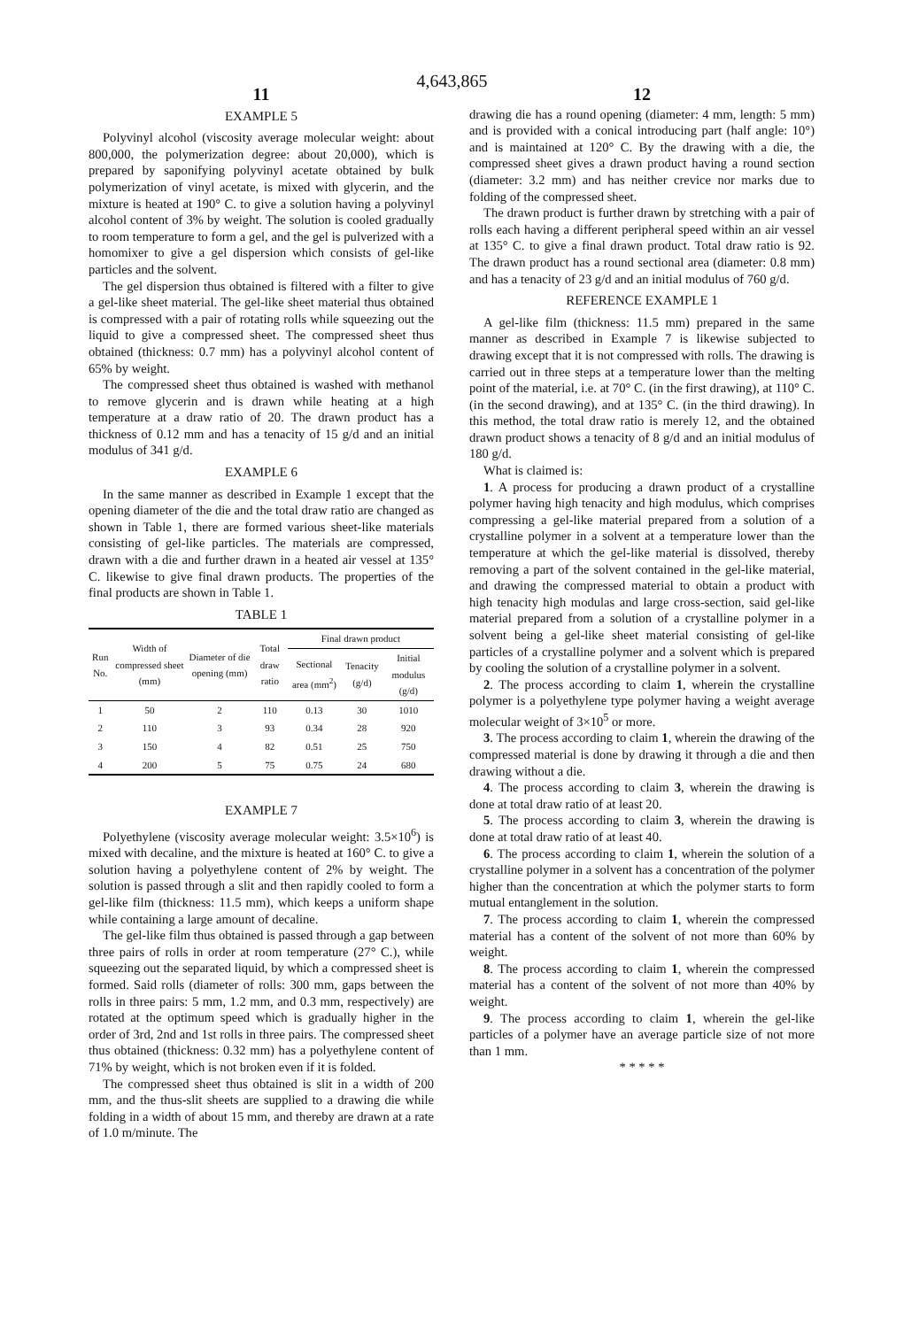4,643,865
11
EXAMPLE 5
Polyvinyl alcohol (viscosity average molecular weight: about 800,000, the polymerization degree: about 20,000), which is prepared by saponifying polyvinyl acetate obtained by bulk polymerization of vinyl acetate, is mixed with glycerin, and the mixture is heated at 190° C. to give a solution having a polyvinyl alcohol content of 3% by weight. The solution is cooled gradually to room temperature to form a gel, and the gel is pulverized with a homomixer to give a gel dispersion which consists of gel-like particles and the solvent.
The gel dispersion thus obtained is filtered with a filter to give a gel-like sheet material. The gel-like sheet material thus obtained is compressed with a pair of rotating rolls while squeezing out the liquid to give a compressed sheet. The compressed sheet thus obtained (thickness: 0.7 mm) has a polyvinyl alcohol content of 65% by weight.
The compressed sheet thus obtained is washed with methanol to remove glycerin and is drawn while heating at a high temperature at a draw ratio of 20. The drawn product has a thickness of 0.12 mm and has a tenacity of 15 g/d and an initial modulus of 341 g/d.
EXAMPLE 6
In the same manner as described in Example 1 except that the opening diameter of the die and the total draw ratio are changed as shown in Table 1, there are formed various sheet-like materials consisting of gel-like particles. The materials are compressed, drawn with a die and further drawn in a heated air vessel at 135° C. likewise to give final drawn products. The properties of the final products are shown in Table 1.
TABLE 1
| Run No. | Width of compressed sheet (mm) | Diameter of die opening (mm) | Total draw ratio | Final drawn product | | |
| --- | --- | --- | --- | --- | --- | --- |
| | | | | Sectional area (mm<sup>2</sup>) | Tenacity (g/d) | Initial modulus (g/d) |
| 1 | 50 | 2 | 110 | 0.13 | 30 | 1010 |
| 2 | 110 | 3 | 93 | 0.34 | 28 | 920 |
| 3 | 150 | 4 | 82 | 0.51 | 25 | 750 |
| 4 | 200 | 5 | 75 | 0.75 | 24 | 680 |
EXAMPLE 7
Polyethylene (viscosity average molecular weight: 3.5×10<sup>6</sup>) is mixed with decaline, and the mixture is heated at 160° C. to give a solution having a polyethylene content of 2% by weight. The solution is passed through a slit and then rapidly cooled to form a gel-like film (thickness: 11.5 mm), which keeps a uniform shape while containing a large amount of decaline.
The gel-like film thus obtained is passed through a gap between three pairs of rolls in order at room temperature (27° C.), while squeezing out the separated liquid, by which a compressed sheet is formed. Said rolls (diameter of rolls: 300 mm, gaps between the rolls in three pairs: 5 mm, 1.2 mm, and 0.3 mm, respectively) are rotated at the optimum speed which is gradually higher in the order of 3rd, 2nd and 1st rolls in three pairs. The compressed sheet thus obtained (thickness: 0.32 mm) has a polyethylene content of 71% by weight, which is not broken even if it is folded.
The compressed sheet thus obtained is slit in a width of 200 mm, and the thus-slit sheets are supplied to a drawing die while folding in a width of about 15 mm, and thereby are drawn at a rate of 1.0 m/minute. The
12
drawing die has a round opening (diameter: 4 mm, length: 5 mm) and is provided with a conical introducing part (half angle: 10°) and is maintained at 120° C. By the drawing with a die, the compressed sheet gives a drawn product having a round section (diameter: 3.2 mm) and has neither crevice nor marks due to folding of the compressed sheet.
The drawn product is further drawn by stretching with a pair of rolls each having a different peripheral speed within an air vessel at 135° C. to give a final drawn product. Total draw ratio is 92. The drawn product has a round sectional area (diameter: 0.8 mm) and has a tenacity of 23 g/d and an initial modulus of 760 g/d.
REFERENCE EXAMPLE 1
A gel-like film (thickness: 11.5 mm) prepared in the same manner as described in Example 7 is likewise subjected to drawing except that it is not compressed with rolls. The drawing is carried out in three steps at a temperature lower than the melting point of the material, i.e. at 70° C. (in the first drawing), at 110° C. (in the second drawing), and at 135° C. (in the third drawing). In this method, the total draw ratio is merely 12, and the obtained drawn product shows a tenacity of 8 g/d and an initial modulus of 180 g/d.
What is claimed is:
1. A process for producing a drawn product of a crystalline polymer having high tenacity and high modulus, which comprises compressing a gel-like material prepared from a solution of a crystalline polymer in a solvent at a temperature lower than the temperature at which the gel-like material is dissolved, thereby removing a part of the solvent contained in the gel-like material, and drawing the compressed material to obtain a product with high tenacity high modulas and large cross-section, said gel-like material prepared from a solution of a crystalline polymer in a solvent being a gel-like sheet material consisting of gel-like particles of a crystalline polymer and a solvent which is prepared by cooling the solution of a crystalline polymer in a solvent.
2. The process according to claim 1, wherein the crystalline polymer is a polyethylene type polymer having a weight average molecular weight of 3×10<sup>5</sup> or more.
3. The process according to claim 1, wherein the drawing of the compressed material is done by drawing it through a die and then drawing without a die.
4. The process according to claim 3, wherein the drawing is done at total draw ratio of at least 20.
5. The process according to claim 3, wherein the drawing is done at total draw ratio of at least 40.
6. The process according to claim 1, wherein the solution of a crystalline polymer in a solvent has a concentration of the polymer higher than the concentration at which the polymer starts to form mutual entanglement in the solution.
7. The process according to claim 1, wherein the compressed material has a content of the solvent of not more than 60% by weight.
8. The process according to claim 1, wherein the compressed material has a content of the solvent of not more than 40% by weight.
9. The process according to claim 1, wherein the gel-like particles of a polymer have an average particle size of not more than 1 mm.
* * * * *